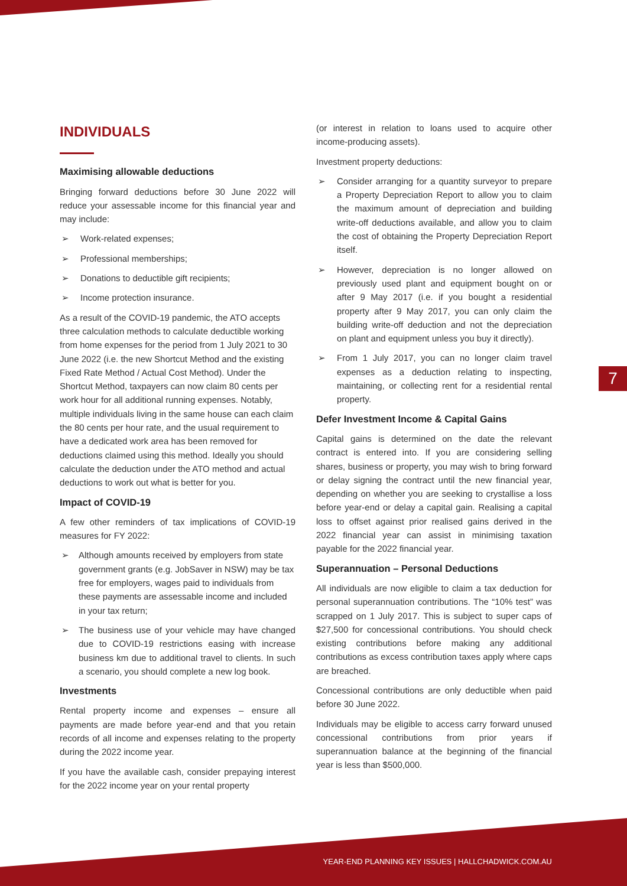INDIVIDUALS
Maximising allowable deductions
Bringing forward deductions before 30 June 2022 will reduce your assessable income for this financial year and may include:
➢ Work-related expenses;
➢ Professional memberships;
➢ Donations to deductible gift recipients;
➢ Income protection insurance.
As a result of the COVID-19 pandemic, the ATO accepts three calculation methods to calculate deductible working from home expenses for the period from 1 July 2021 to 30 June 2022 (i.e. the new Shortcut Method and the existing Fixed Rate Method / Actual Cost Method). Under the Shortcut Method, taxpayers can now claim 80 cents per work hour for all additional running expenses. Notably, multiple individuals living in the same house can each claim the 80 cents per hour rate, and the usual requirement to have a dedicated work area has been removed for deductions claimed using this method. Ideally you should calculate the deduction under the ATO method and actual deductions to work out what is better for you.
Impact of COVID-19
A few other reminders of tax implications of COVID-19 measures for FY 2022:
➢ Although amounts received by employers from state government grants (e.g. JobSaver in NSW) may be tax free for employers, wages paid to individuals from these payments are assessable income and included in your tax return;
➢ The business use of your vehicle may have changed due to COVID-19 restrictions easing with increase business km due to additional travel to clients. In such a scenario, you should complete a new log book.
Investments
Rental property income and expenses – ensure all payments are made before year-end and that you retain records of all income and expenses relating to the property during the 2022 income year.
If you have the available cash, consider prepaying interest for the 2022 income year on your rental property
(or interest in relation to loans used to acquire other income-producing assets).
Investment property deductions:
➢ Consider arranging for a quantity surveyor to prepare a Property Depreciation Report to allow you to claim the maximum amount of depreciation and building write-off deductions available, and allow you to claim the cost of obtaining the Property Depreciation Report itself.
➢ However, depreciation is no longer allowed on previously used plant and equipment bought on or after 9 May 2017 (i.e. if you bought a residential property after 9 May 2017, you can only claim the building write-off deduction and not the depreciation on plant and equipment unless you buy it directly).
➢ From 1 July 2017, you can no longer claim travel expenses as a deduction relating to inspecting, maintaining, or collecting rent for a residential rental property.
Defer Investment Income & Capital Gains
Capital gains is determined on the date the relevant contract is entered into. If you are considering selling shares, business or property, you may wish to bring forward or delay signing the contract until the new financial year, depending on whether you are seeking to crystallise a loss before year-end or delay a capital gain. Realising a capital loss to offset against prior realised gains derived in the 2022 financial year can assist in minimising taxation payable for the 2022 financial year.
Superannuation – Personal Deductions
All individuals are now eligible to claim a tax deduction for personal superannuation contributions. The “10% test” was scrapped on 1 July 2017. This is subject to super caps of $27,500 for concessional contributions. You should check existing contributions before making any additional contributions as excess contribution taxes apply where caps are breached.
Concessional contributions are only deductible when paid before 30 June 2022.
Individuals may be eligible to access carry forward unused concessional contributions from prior years if superannuation balance at the beginning of the financial year is less than $500,000.
7
YEAR-END PLANNING KEY ISSUES | HALLCHADWICK.COM.AU